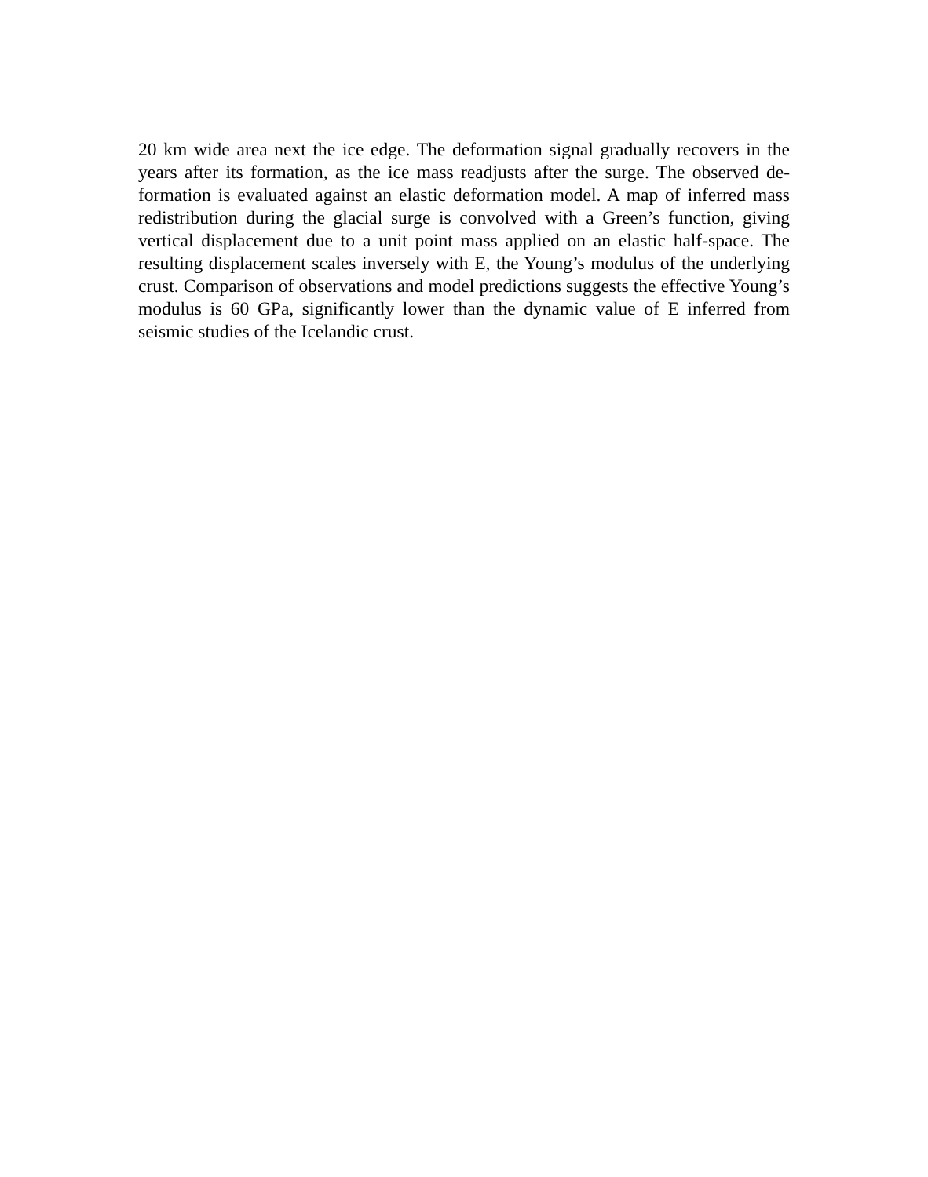20 km wide area next the ice edge. The deformation signal gradually recovers in the years after its formation, as the ice mass readjusts after the surge. The observed de­formation is evaluated against an elastic deformation model. A map of inferred mass redistribution during the glacial surge is convolved with a Green’s function, giving vertical displacement due to a unit point mass applied on an elastic half-space. The resulting displacement scales inversely with E, the Young’s modulus of the underly­ing crust. Comparison of observations and model predictions suggests the effective Young’s modulus is 60 GPa, significantly lower than the dynamic value of E inferred from seismic studies of the Icelandic crust.